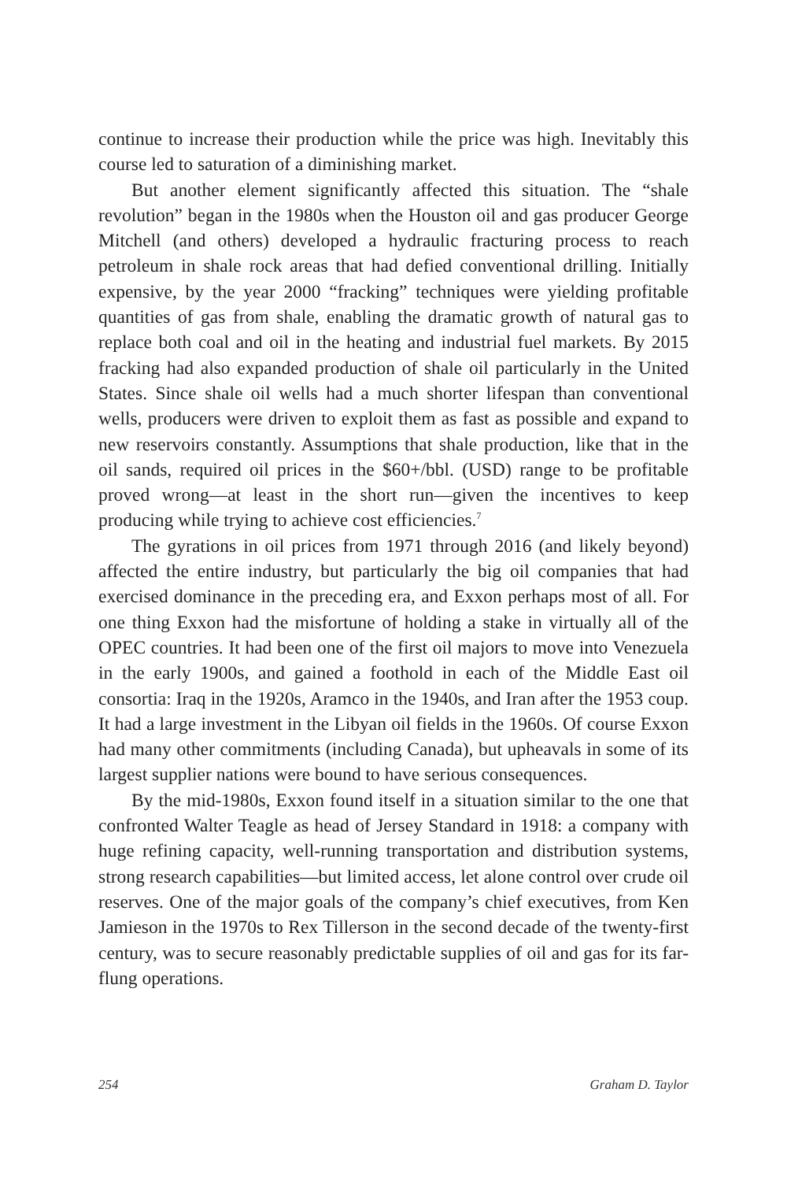continue to increase their production while the price was high. Inevitably this course led to saturation of a diminishing market.
But another element significantly affected this situation. The “shale revolution” began in the 1980s when the Houston oil and gas producer George Mitchell (and others) developed a hydraulic fracturing process to reach petroleum in shale rock areas that had defied conventional drilling. Initially expensive, by the year 2000 “fracking” techniques were yielding profitable quantities of gas from shale, enabling the dramatic growth of natural gas to replace both coal and oil in the heating and industrial fuel markets. By 2015 fracking had also expanded production of shale oil particularly in the United States. Since shale oil wells had a much shorter lifespan than conventional wells, producers were driven to exploit them as fast as possible and expand to new reservoirs constantly. Assumptions that shale production, like that in the oil sands, required oil prices in the $60+/bbl. (USD) range to be profitable proved wrong—at least in the short run—given the incentives to keep producing while trying to achieve cost efficiencies.<sup>7</sup>
The gyrations in oil prices from 1971 through 2016 (and likely beyond) affected the entire industry, but particularly the big oil companies that had exercised dominance in the preceding era, and Exxon perhaps most of all. For one thing Exxon had the misfortune of holding a stake in virtually all of the OPEC countries. It had been one of the first oil majors to move into Venezuela in the early 1900s, and gained a foothold in each of the Middle East oil consortia: Iraq in the 1920s, Aramco in the 1940s, and Iran after the 1953 coup. It had a large investment in the Libyan oil fields in the 1960s. Of course Exxon had many other commitments (including Canada), but upheavals in some of its largest supplier nations were bound to have serious consequences.
By the mid-1980s, Exxon found itself in a situation similar to the one that confronted Walter Teagle as head of Jersey Standard in 1918: a company with huge refining capacity, well-running transportation and distribution systems, strong research capabilities—but limited access, let alone control over crude oil reserves. One of the major goals of the company’s chief executives, from Ken Jamieson in the 1970s to Rex Tillerson in the second decade of the twenty-first century, was to secure reasonably predictable supplies of oil and gas for its far-flung operations.
254 Graham D. Taylor